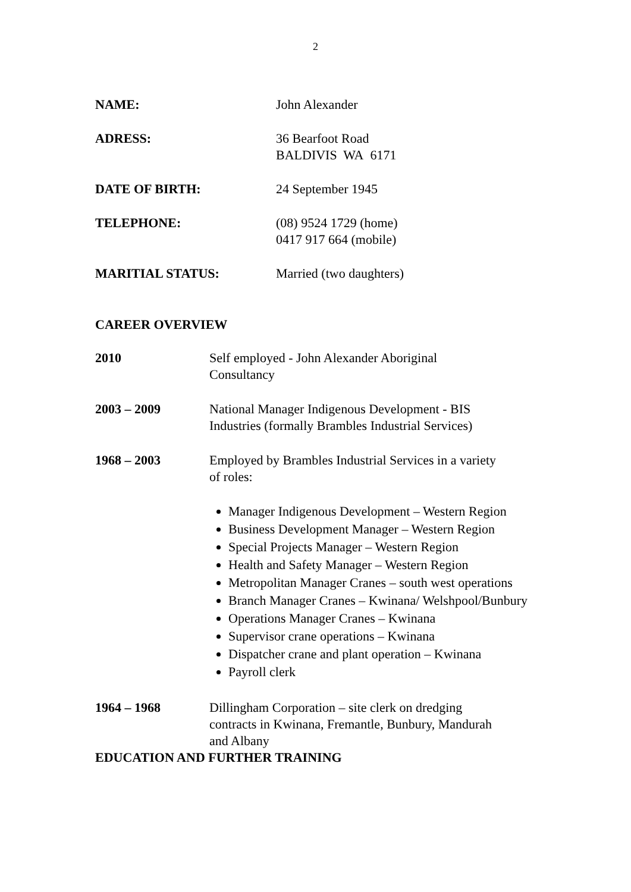2
NAME: John Alexander
ADRESS: 36 Bearfoot Road
BALDIVIS WA 6171
DATE OF BIRTH: 24 September 1945
TELEPHONE: (08) 9524 1729 (home)
0417 917 664 (mobile)
MARITIAL STATUS: Married (two daughters)
CAREER OVERVIEW
2010 Self employed - John Alexander Aboriginal
Consultancy
2003 – 2009 National Manager Indigenous Development - BIS
Industries (formally Brambles Industrial Services)
1968 – 2003 Employed by Brambles Industrial Services in a variety
of roles:
Manager Indigenous Development – Western Region
Business Development Manager – Western Region
Special Projects Manager – Western Region
Health and Safety Manager – Western Region
Metropolitan Manager Cranes – south west operations
Branch Manager Cranes – Kwinana/ Welshpool/Bunbury
Operations Manager Cranes – Kwinana
Supervisor crane operations – Kwinana
Dispatcher crane and plant operation – Kwinana
Payroll clerk
1964 – 1968 Dillingham Corporation – site clerk on dredging
contracts in Kwinana, Fremantle, Bunbury, Mandurah
and Albany
EDUCATION AND FURTHER TRAINING